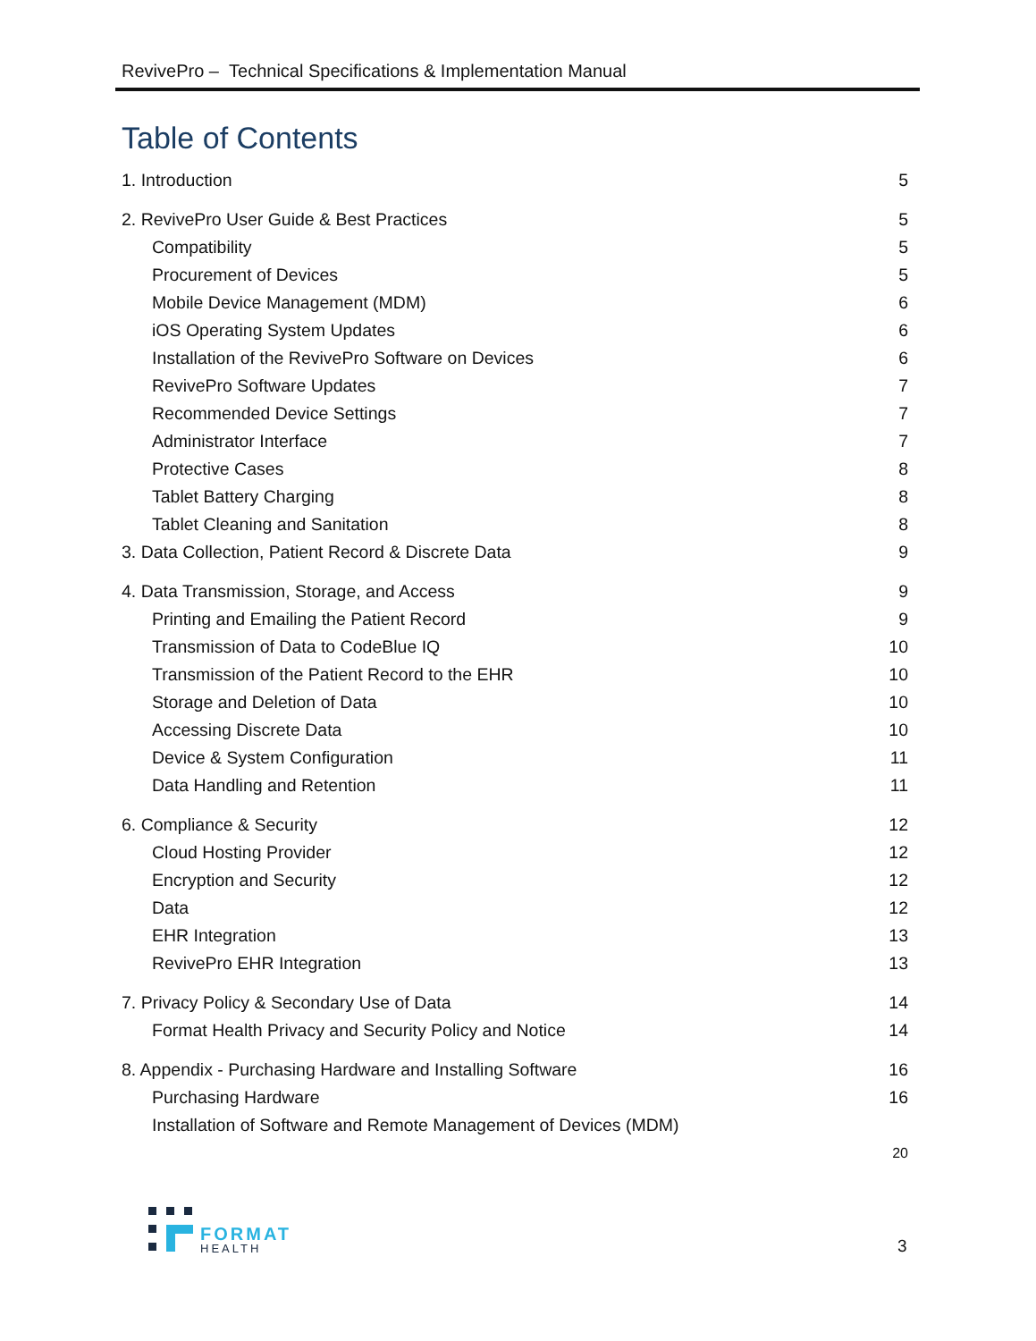RevivePro – Technical Specifications & Implementation Manual
Table of Contents
1. Introduction 5
2. RevivePro User Guide & Best Practices 5
Compatibility 5
Procurement of Devices 5
Mobile Device Management (MDM) 6
iOS Operating System Updates 6
Installation of the RevivePro Software on Devices 6
RevivePro Software Updates 7
Recommended Device Settings 7
Administrator Interface 7
Protective Cases 8
Tablet Battery Charging 8
Tablet Cleaning and Sanitation 8
3. Data Collection, Patient Record & Discrete Data 9
4. Data Transmission, Storage, and Access 9
Printing and Emailing the Patient Record 9
Transmission of Data to CodeBlue IQ 10
Transmission of the Patient Record to the EHR 10
Storage and Deletion of Data 10
Accessing Discrete Data 10
Device & System Configuration 11
Data Handling and Retention 11
6. Compliance & Security 12
Cloud Hosting Provider 12
Encryption and Security 12
Data 12
EHR Integration 13
RevivePro EHR Integration 13
7. Privacy Policy & Secondary Use of Data 14
Format Health Privacy and Security Policy and Notice 14
8. Appendix - Purchasing Hardware and Installing Software 16
Purchasing Hardware 16
Installation of Software and Remote Management of Devices (MDM)
20
FORMAT
HEALTH
3